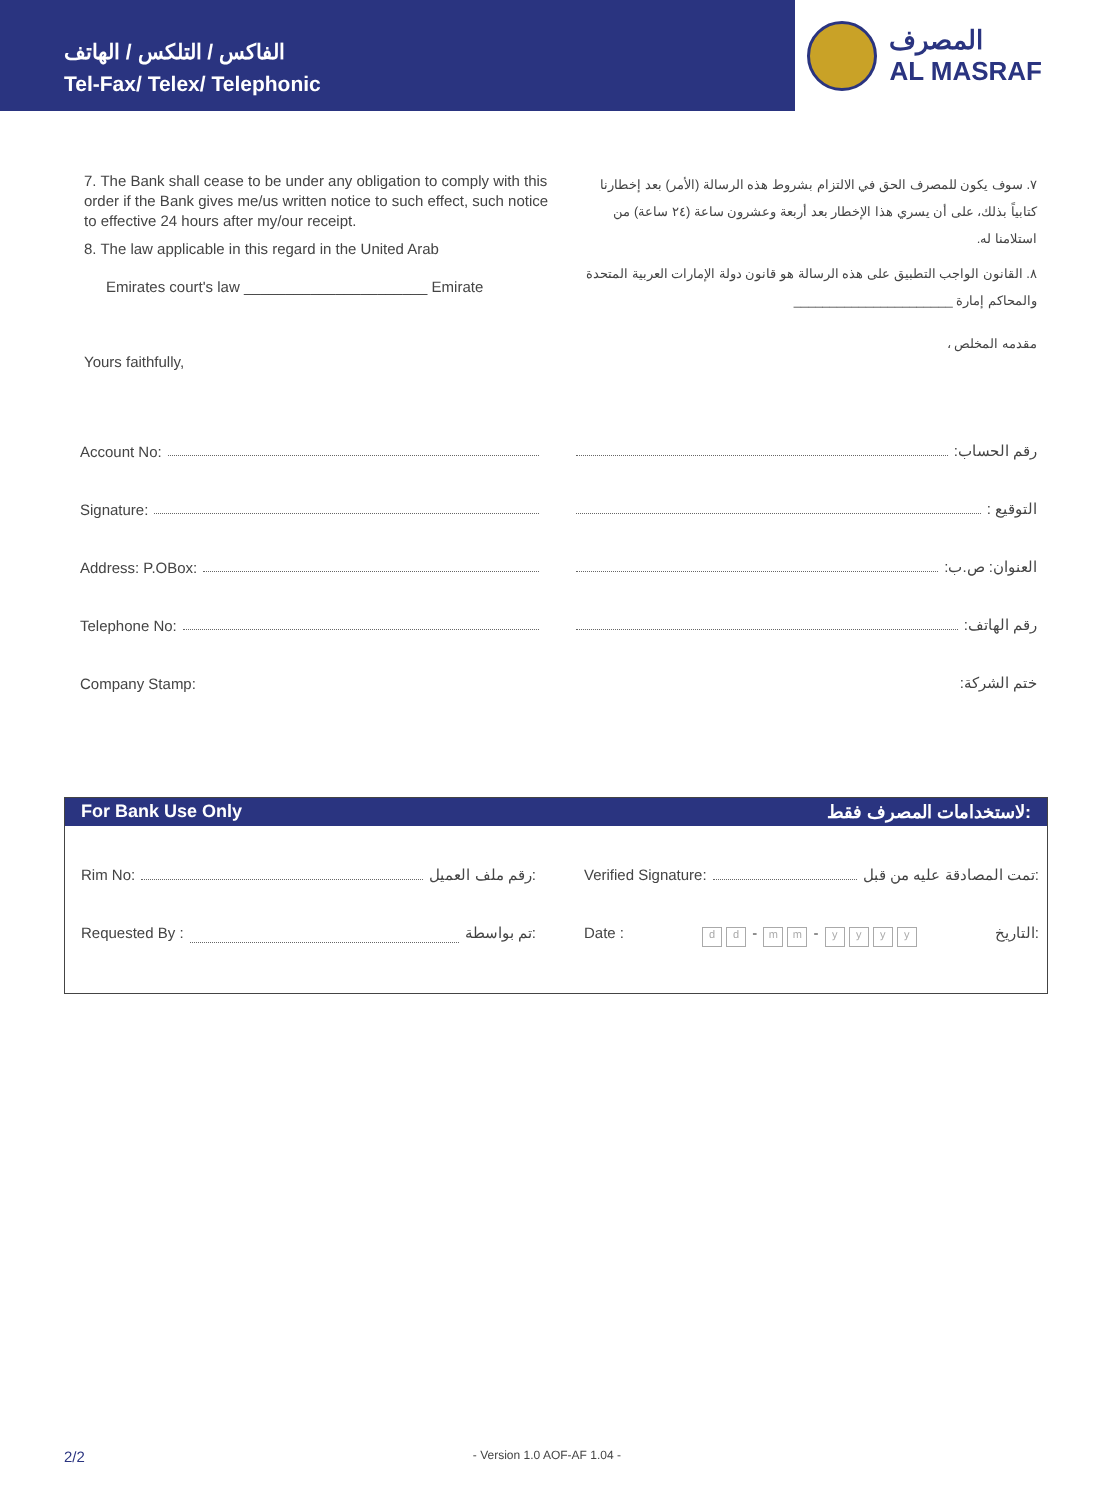الفاكس / التلكس / الهاتف
Tel-Fax/ Telex/ Telephonic
المصرف
AL MASRAF
7. The Bank shall cease to be under any obligation to comply with this order if the Bank gives me/us written notice to such effect, such notice to effective 24 hours after my/our receipt.
8. The law applicable in this regard in the United Arab
Emirates court's law ______________________ Emirate
Yours faithfully,
٧. سوف يكون للمصرف الحق في الالتزام بشروط هذه الرسالة (الأمر) بعد إخطارنا كتابياً بذلك، على أن يسري هذا الإخطار بعد أربعة وعشرون ساعة (٢٤ ساعة) من استلامنا له.
٨. القانون الواجب التطبيق على هذه الرسالة هو قانون دولة الإمارات العربية المتحدة والمحاكم إمارة ______________________
مقدمه المخلص ،
Account No:
رقم الحساب:
Signature:
التوقيع :
Address: P.OBox:
العنوان: ص.ب:
Telephone No:
رقم الهاتف:
Company Stamp:
ختم الشركة:
For Bank Use Only لاستخدامات المصرف فقط:
Rim No: رقم ملف العميل: Verified Signature: تمت المصادقة عليه من قبل:
Requested By : تم بواسطة: Date : d d - m m - yyyy التاريخ:
2/2 - Version 1.0 AOF-AF 1.04 -